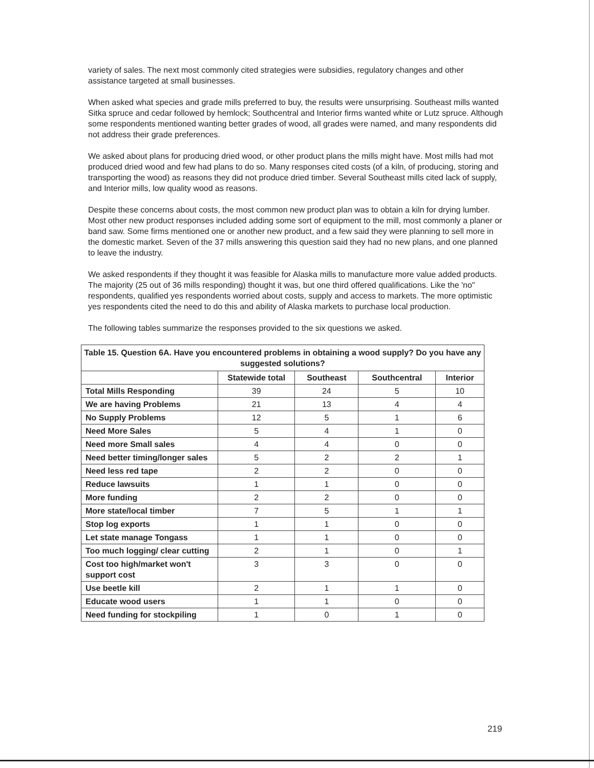variety of sales. The next most commonly cited strategies were subsidies, regulatory changes and other assistance targeted at small businesses.
When asked what species and grade mills preferred to buy, the results were unsurprising. Southeast mills wanted Sitka spruce and cedar followed by hemlock; Southcentral and Interior firms wanted white or Lutz spruce. Although some respondents mentioned wanting better grades of wood, all grades were named, and many respondents did not address their grade preferences.
We asked about plans for producing dried wood, or other product plans the mills might have. Most mills had mot produced dried wood and few had plans to do so. Many responses cited costs (of a kiln, of producing, storing and transporting the wood) as reasons they did not produce dried timber. Several Southeast mills cited lack of supply, and Interior mills, low quality wood as reasons.
Despite these concerns about costs, the most common new product plan was to obtain a kiln for drying lumber. Most other new product responses included adding some sort of equipment to the mill, most commonly a planer or band saw. Some firms mentioned one or another new product, and a few said they were planning to sell more in the domestic market. Seven of the 37 mills answering this question said they had no new plans, and one planned to leave the industry.
We asked respondents if they thought it was feasible for Alaska mills to manufacture more value added products. The majority (25 out of 36 mills responding) thought it was, but one third offered qualifications. Like the 'no" respondents, qualified yes respondents worried about costs, supply and access to markets. The more optimistic yes respondents cited the need to do this and ability of Alaska markets to purchase local production.
The following tables summarize the responses provided to the six questions we asked.
| Table 15. Question 6A. Have you encountered problems in obtaining a wood supply? Do you have any suggested solutions? | | | | |
| | Statewide total | Southeast | Southcentral | Interior |
| Total Mills Responding | 39 | 24 | 5 | 10 |
| We are having Problems | 21 | 13 | 4 | 4 |
| No Supply Problems | 12 | 5 | 1 | 6 |
| Need More Sales | 5 | 4 | 1 | 0 |
| Need more Small sales | 4 | 4 | 0 | 0 |
| Need better timing/longer sales | 5 | 2 | 2 | 1 |
| Need less red tape | 2 | 2 | 0 | 0 |
| Reduce lawsuits | 1 | 1 | 0 | 0 |
| More funding | 2 | 2 | 0 | 0 |
| More state/local timber | 7 | 5 | 1 | 1 |
| Stop log exports | 1 | 1 | 0 | 0 |
| Let state manage Tongass | 1 | 1 | 0 | 0 |
| Too much logging/ clear cutting | 2 | 1 | 0 | 1 |
| Cost too high/market won't support cost | 3 | 3 | 0 | 0 |
| Use beetle kill | 2 | 1 | 1 | 0 |
| Educate wood users | 1 | 1 | 0 | 0 |
| Need funding for stockpiling | 1 | 0 | 1 | 0 |
219